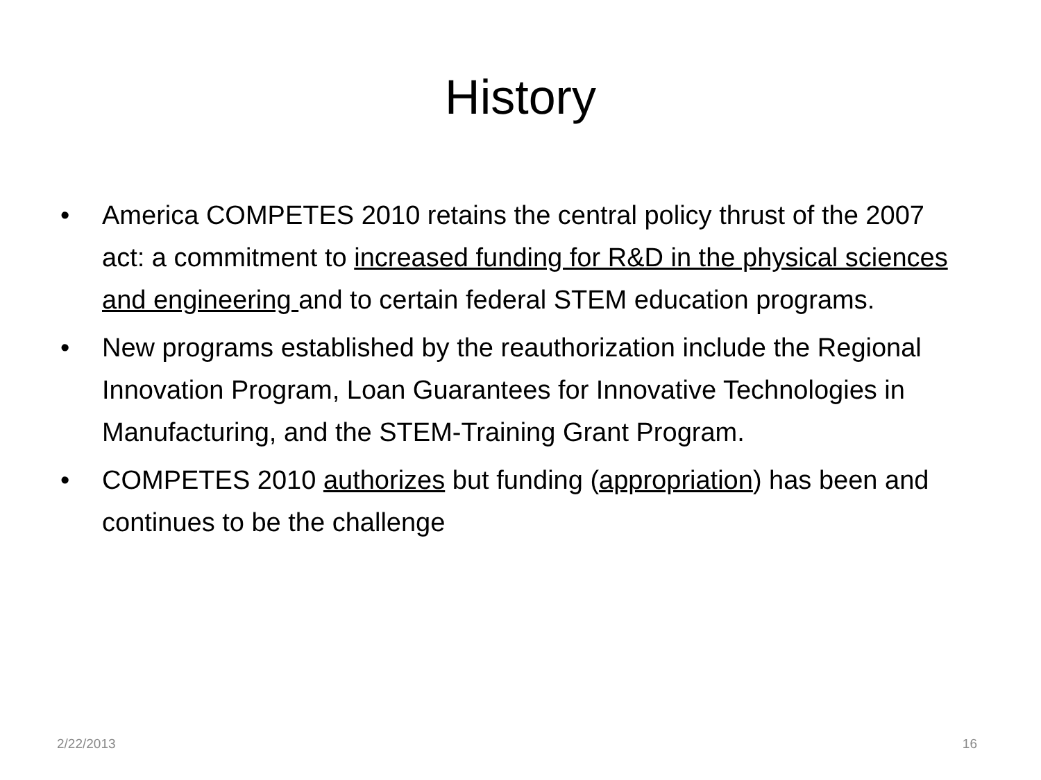History
• America COMPETES 2010 retains the central policy thrust of the 2007 act: a commitment to increased funding for R&D in the physical sciences and engineering and to certain federal STEM education programs.
• New programs established by the reauthorization include the Regional Innovation Program, Loan Guarantees for Innovative Technologies in Manufacturing, and the STEM-Training Grant Program.
• COMPETES 2010 authorizes but funding (appropriation) has been and continues to be the challenge
2/22/2013 16